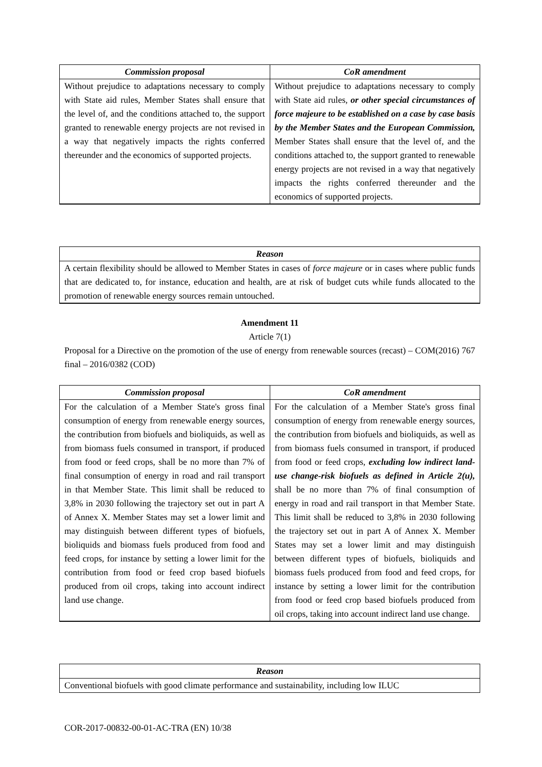| Commission proposal | CoR amendment |
| --- | --- |
| Without prejudice to adaptations necessary to comply with State aid rules, Member States shall ensure that the level of, and the conditions attached to, the support granted to renewable energy projects are not revised in a way that negatively impacts the rights conferred thereunder and the economics of supported projects. | Without prejudice to adaptations necessary to comply with State aid rules, or other special circumstances of force majeure to be established on a case by case basis by the Member States and the European Commission, Member States shall ensure that the level of, and the conditions attached to, the support granted to renewable energy projects are not revised in a way that negatively impacts the rights conferred thereunder and the economics of supported projects. |
| Reason |
| --- |
| A certain flexibility should be allowed to Member States in cases of force majeure or in cases where public funds that are dedicated to, for instance, education and health, are at risk of budget cuts while funds allocated to the promotion of renewable energy sources remain untouched. |
Amendment 11
Article 7(1)
Proposal for a Directive on the promotion of the use of energy from renewable sources (recast) – COM(2016) 767 final – 2016/0382 (COD)
| Commission proposal | CoR amendment |
| --- | --- |
| For the calculation of a Member State's gross final consumption of energy from renewable energy sources, the contribution from biofuels and bioliquids, as well as from biomass fuels consumed in transport, if produced from food or feed crops, shall be no more than 7% of final consumption of energy in road and rail transport in that Member State. This limit shall be reduced to 3,8% in 2030 following the trajectory set out in part A of Annex X. Member States may set a lower limit and may distinguish between different types of biofuels, bioliquids and biomass fuels produced from food and feed crops, for instance by setting a lower limit for the contribution from food or feed crop based biofuels produced from oil crops, taking into account indirect land use change. | For the calculation of a Member State's gross final consumption of energy from renewable energy sources, the contribution from biofuels and bioliquids, as well as from biomass fuels consumed in transport, if produced from food or feed crops, excluding low indirect land-use change-risk biofuels as defined in Article 2(u), shall be no more than 7% of final consumption of energy in road and rail transport in that Member State. This limit shall be reduced to 3,8% in 2030 following the trajectory set out in part A of Annex X. Member States may set a lower limit and may distinguish between different types of biofuels, bioliquids and biomass fuels produced from food and feed crops, for instance by setting a lower limit for the contribution from food or feed crop based biofuels produced from oil crops, taking into account indirect land use change. |
| Reason |
| --- |
| Conventional biofuels with good climate performance and sustainability, including low ILUC |
COR-2017-00832-00-01-AC-TRA (EN) 10/38